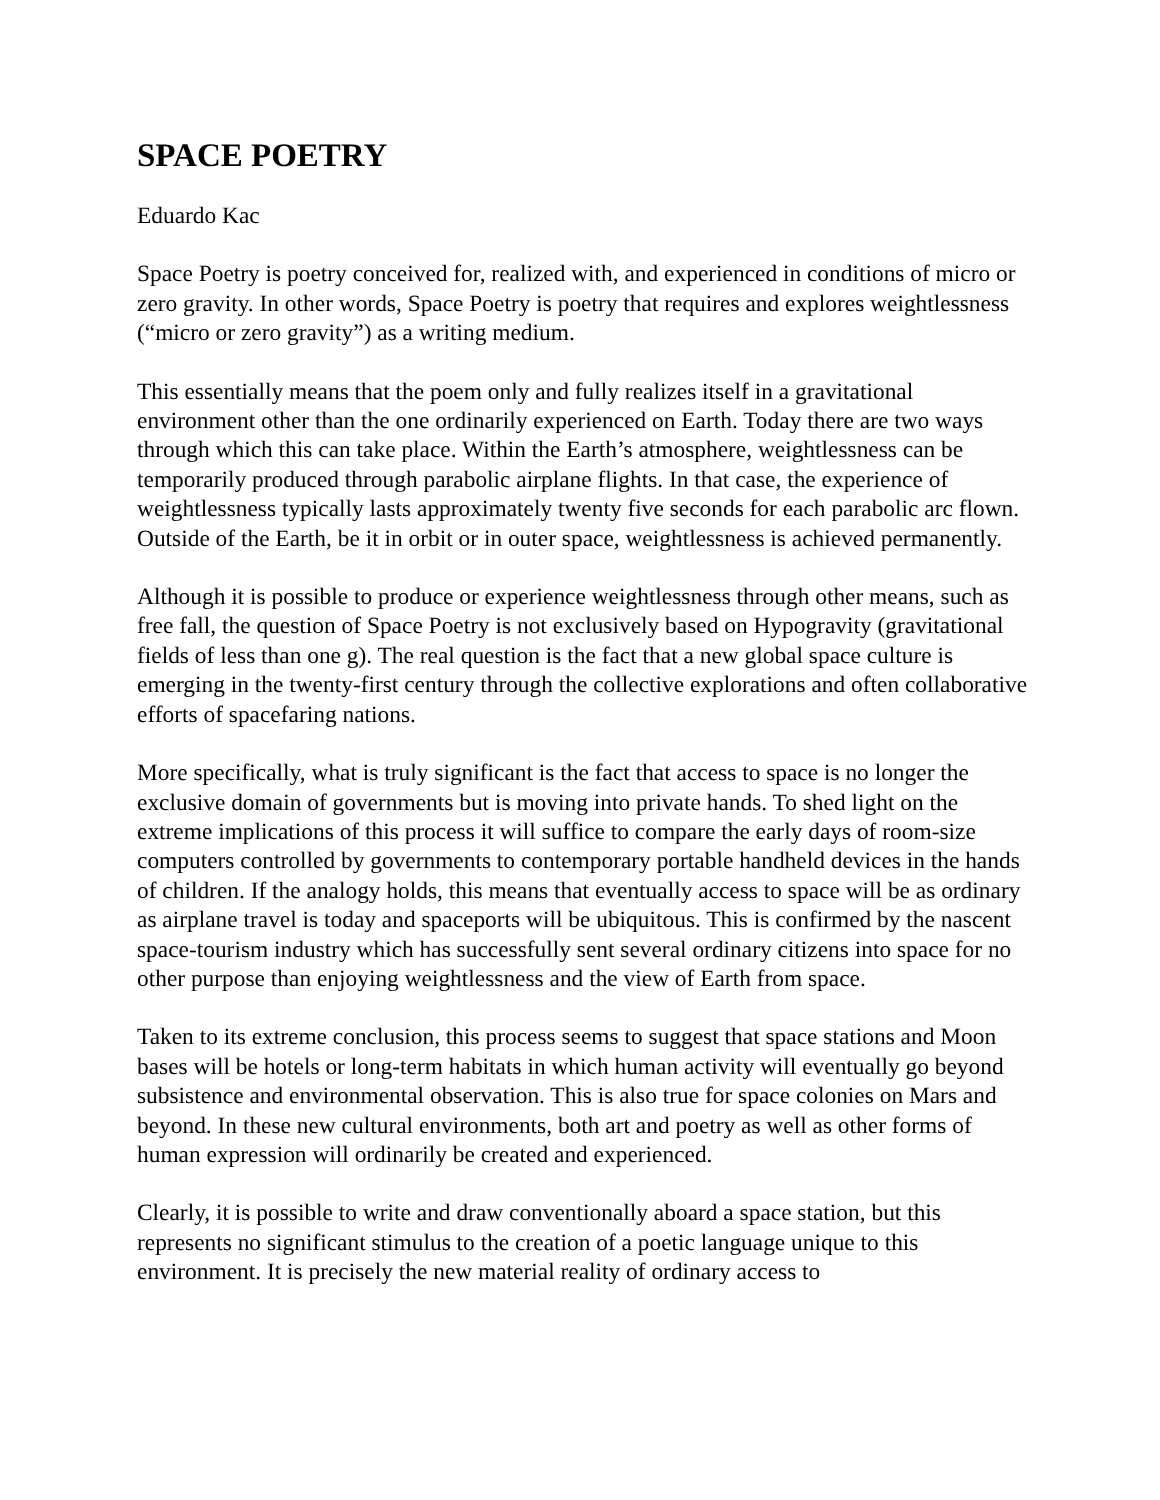SPACE POETRY
Eduardo Kac
Space Poetry is poetry conceived for, realized with, and experienced in conditions of micro or zero gravity. In other words, Space Poetry is poetry that requires and explores weightlessness (“micro or zero gravity”) as a writing medium.
This essentially means that the poem only and fully realizes itself in a gravitational environment other than the one ordinarily experienced on Earth. Today there are two ways through which this can take place. Within the Earth’s atmosphere, weightlessness can be temporarily produced through parabolic airplane flights. In that case, the experience of weightlessness typically lasts approximately twenty five seconds for each parabolic arc flown. Outside of the Earth, be it in orbit or in outer space, weightlessness is achieved permanently.
Although it is possible to produce or experience weightlessness through other means, such as free fall, the question of Space Poetry is not exclusively based on Hypogravity (gravitational fields of less than one g). The real question is the fact that a new global space culture is emerging in the twenty-first century through the collective explorations and often collaborative efforts of spacefaring nations.
More specifically, what is truly significant is the fact that access to space is no longer the exclusive domain of governments but is moving into private hands. To shed light on the extreme implications of this process it will suffice to compare the early days of room-size computers controlled by governments to contemporary portable handheld devices in the hands of children. If the analogy holds, this means that eventually access to space will be as ordinary as airplane travel is today and spaceports will be ubiquitous. This is confirmed by the nascent space-tourism industry which has successfully sent several ordinary citizens into space for no other purpose than enjoying weightlessness and the view of Earth from space.
Taken to its extreme conclusion, this process seems to suggest that space stations and Moon bases will be hotels or long-term habitats in which human activity will eventually go beyond subsistence and environmental observation. This is also true for space colonies on Mars and beyond. In these new cultural environments, both art and poetry as well as other forms of human expression will ordinarily be created and experienced.
Clearly, it is possible to write and draw conventionally aboard a space station, but this represents no significant stimulus to the creation of a poetic language unique to this environment. It is precisely the new material reality of ordinary access to